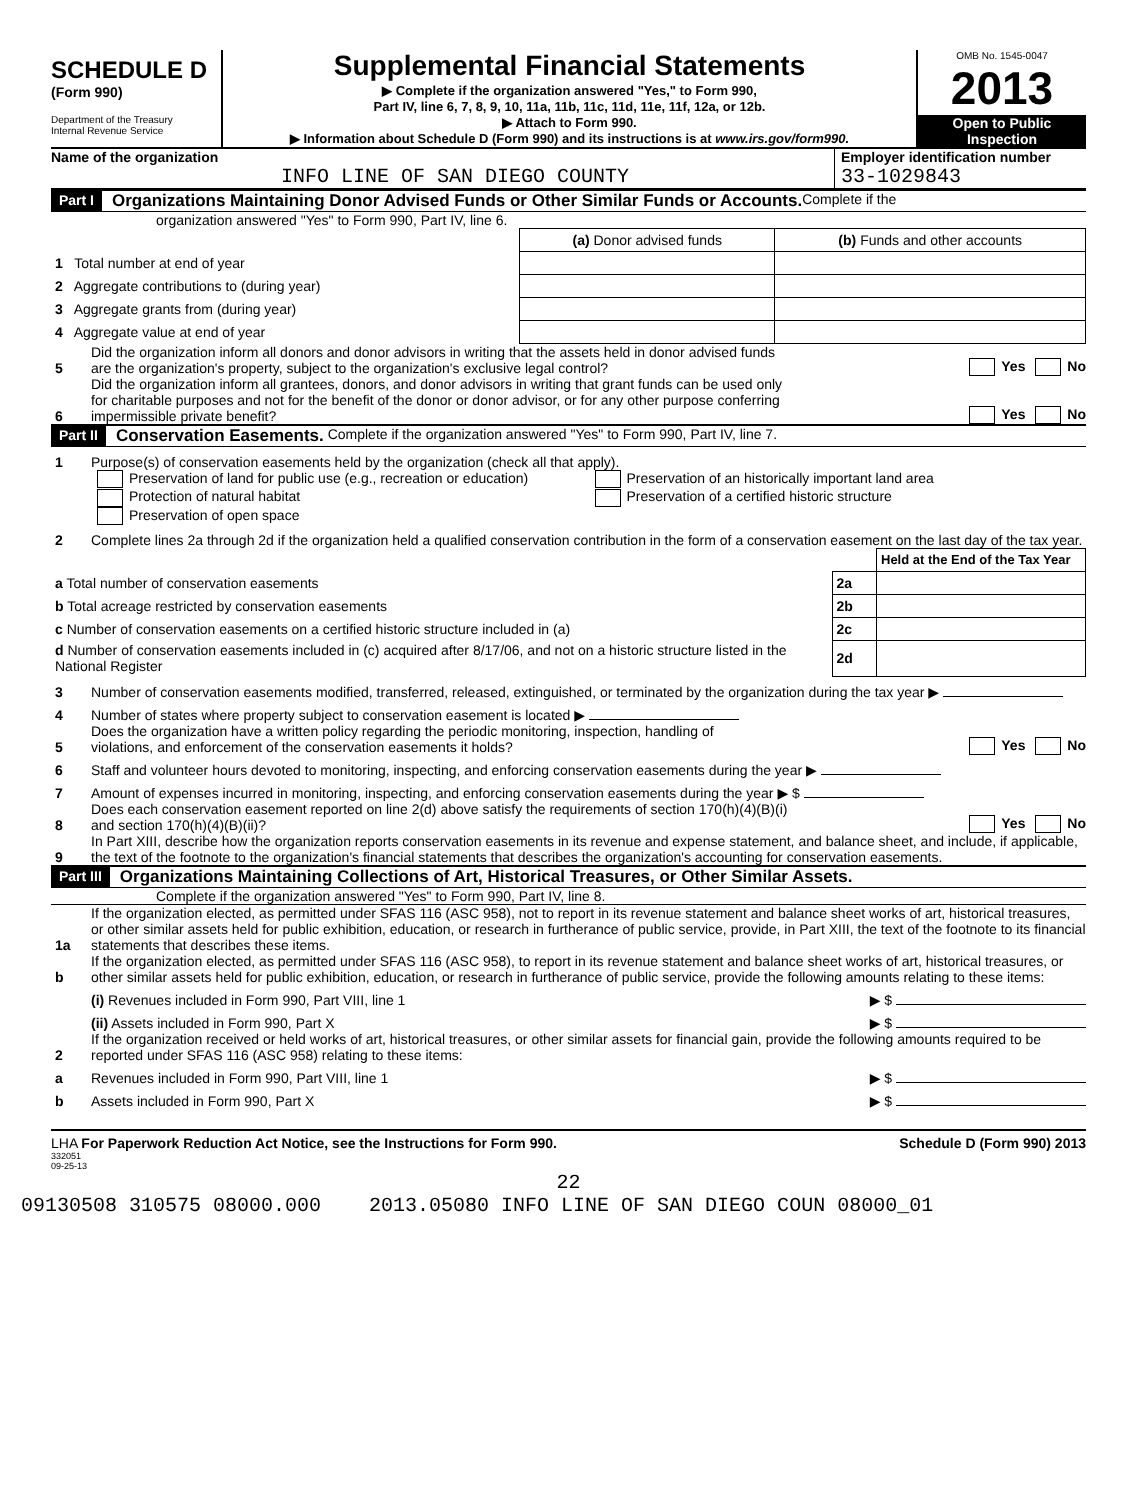SCHEDULE D
(Form 990)
Department of the Treasury
Internal Revenue Service
Supplemental Financial Statements
▶ Complete if the organization answered "Yes," to Form 990,
Part IV, line 6, 7, 8, 9, 10, 11a, 11b, 11c, 11d, 11e, 11f, 12a, or 12b.
▶ Attach to Form 990.
▶ Information about Schedule D (Form 990) and its instructions is at www.irs.gov/form990.
OMB No. 1545-0047
2013
Open to Public
Inspection
Name of the organization
INFO LINE OF SAN DIEGO COUNTY
Employer identification number
33-1029843
Part I Organizations Maintaining Donor Advised Funds or Other Similar Funds or Accounts. Complete if the
organization answered "Yes" to Form 990, Part IV, line 6.
| | (a) Donor advised funds | (b) Funds and other accounts |
| 1 Total number at end of year | | |
| 2 Aggregate contributions to (during year) | | |
| 3 Aggregate grants from (during year) | | |
| 4 Aggregate value at end of year | | |
5 Did the organization inform all donors and donor advisors in writing that the assets held in donor advised funds
are the organization's property, subject to the organization's exclusive legal control? Yes No
6 Did the organization inform all grantees, donors, and donor advisors in writing that grant funds can be used only
for charitable purposes and not for the benefit of the donor or donor advisor, or for any other purpose conferring
impermissible private benefit? Yes No
Part II Conservation Easements. Complete if the organization answered "Yes" to Form 990, Part IV, line 7.
1 Purpose(s) of conservation easements held by the organization (check all that apply).
Preservation of land for public use (e.g., recreation or education)
Protection of natural habitat
Preservation of open space
Preservation of an historically important land area
Preservation of a certified historic structure
2 Complete lines 2a through 2d if the organization held a qualified conservation contribution in the form of a conservation easement on the last day of the tax year.
| | | Held at the End of the Tax Year |
| a Total number of conservation easements | 2a | |
| b Total acreage restricted by conservation easements | 2b | |
| c Number of conservation easements on a certified historic structure included in (a) | 2c | |
| d Number of conservation easements included in (c) acquired after 8/17/06, and not on a historic structure listed in the National Register | 2d | |
3 Number of conservation easements modified, transferred, released, extinguished, or terminated by the organization during the tax year ▶
4 Number of states where property subject to conservation easement is located ▶
5 Does the organization have a written policy regarding the periodic monitoring, inspection, handling of
violations, and enforcement of the conservation easements it holds? Yes No
6 Staff and volunteer hours devoted to monitoring, inspecting, and enforcing conservation easements during the year ▶
7 Amount of expenses incurred in monitoring, inspecting, and enforcing conservation easements during the year ▶ $
8 Does each conservation easement reported on line 2(d) above satisfy the requirements of section 170(h)(4)(B)(i)
and section 170(h)(4)(B)(ii)? Yes No
9 In Part XIII, describe how the organization reports conservation easements in its revenue and expense statement, and balance sheet, and include, if applicable, the text of the footnote to the organization's financial statements that describes the organization's accounting for conservation easements.
Part III Organizations Maintaining Collections of Art, Historical Treasures, or Other Similar Assets.
Complete if the organization answered "Yes" to Form 990, Part IV, line 8.
1a If the organization elected, as permitted under SFAS 116 (ASC 958), not to report in its revenue statement and balance sheet works of art, historical treasures, or other similar assets held for public exhibition, education, or research in furtherance of public service, provide, in Part XIII, the text of the footnote to its financial statements that describes these items.
b If the organization elected, as permitted under SFAS 116 (ASC 958), to report in its revenue statement and balance sheet works of art, historical treasures, or other similar assets held for public exhibition, education, or research in furtherance of public service, provide the following amounts relating to these items:
(i) Revenues included in Form 990, Part VIII, line 1 ▶ $
(ii) Assets included in Form 990, Part X ▶ $
2 If the organization received or held works of art, historical treasures, or other similar assets for financial gain, provide the following amounts required to be reported under SFAS 116 (ASC 958) relating to these items:
a Revenues included in Form 990, Part VIII, line 1 ▶ $
b Assets included in Form 990, Part X ▶ $
LHA For Paperwork Reduction Act Notice, see the Instructions for Form 990. Schedule D (Form 990) 2013
332051
09-25-13
22
09130508 310575 08000.000 2013.05080 INFO LINE OF SAN DIEGO COUN 08000_01